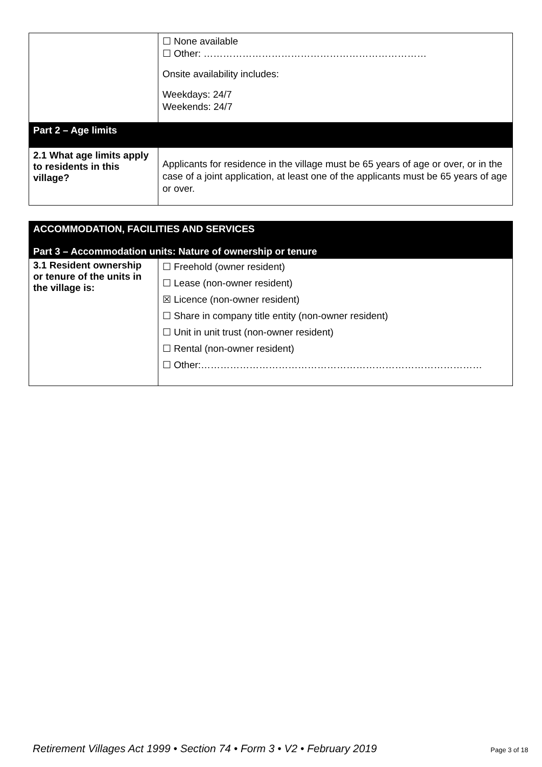| | ☐ None available ☐ Other: …………………………………………………………… Onsite availability includes: Weekdays: 24/7 Weekends: 24/7 |
| Part 2 – Age limits | |
| 2.1 What age limits apply to residents in this village? | Applicants for residence in the village must be 65 years of age or over, or in the case of a joint application, at least one of the applicants must be 65 years of age or over. |
| ACCOMMODATION, FACILITIES AND SERVICES Part 3 – Accommodation units: Nature of ownership or tenure | |
| 3.1 Resident ownership or tenure of the units in the village is: | ☐ Freehold (owner resident) ☐ Lease (non-owner resident) ☒ Licence (non-owner resident) ☐ Share in company title entity (non-owner resident) ☐ Unit in unit trust (non-owner resident) ☐ Rental (non-owner resident) ☐ Other:…………………………………………………………………………… |
Retirement Villages Act 1999 • Section 74 • Form 3 • V2 • February 2019 Page 3 of 18